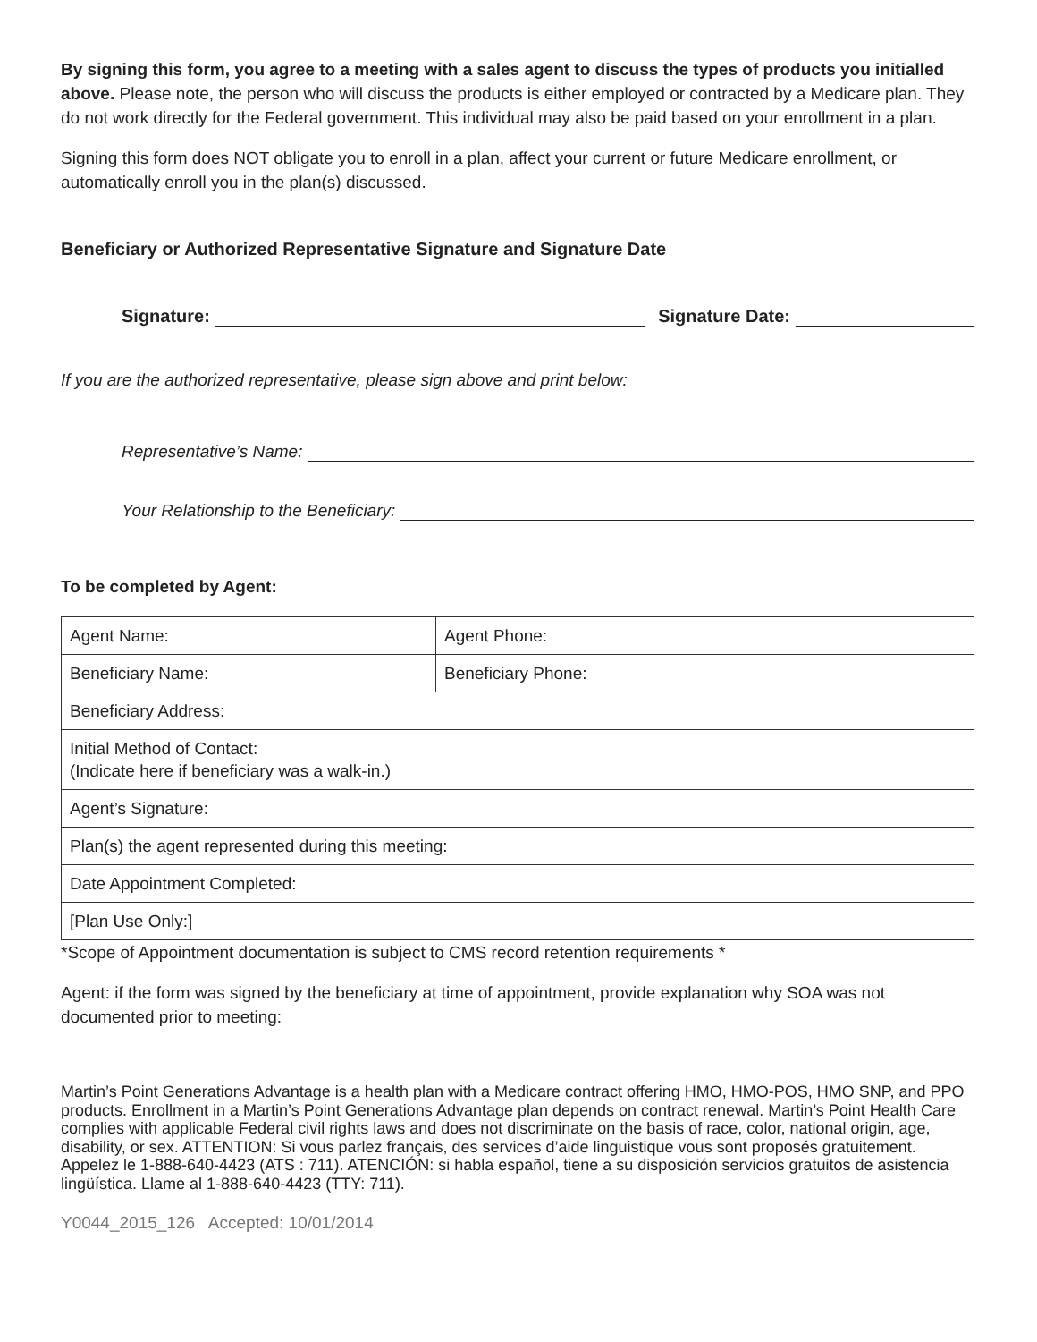By signing this form, you agree to a meeting with a sales agent to discuss the types of products you initialled above. Please note, the person who will discuss the products is either employed or contracted by a Medicare plan. They do not work directly for the Federal government. This individual may also be paid based on your enrollment in a plan.
Signing this form does NOT obligate you to enroll in a plan, affect your current or future Medicare enrollment, or automatically enroll you in the plan(s) discussed.
Beneficiary or Authorized Representative Signature and Signature Date
Signature: Signature Date:
If you are the authorized representative, please sign above and print below:
Representative’s Name:
Your Relationship to the Beneficiary:
To be completed by Agent:
| Agent Name: | Agent Phone: |
| Beneficiary Name: | Beneficiary Phone: |
| Beneficiary Address: | |
| Initial Method of Contact: (Indicate here if beneficiary was a walk-in.) | |
| Agent’s Signature: | |
| Plan(s) the agent represented during this meeting: | |
| Date Appointment Completed: | |
| [Plan Use Only:] | |
*Scope of Appointment documentation is subject to CMS record retention requirements *
Agent: if the form was signed by the beneficiary at time of appointment, provide explanation why SOA was not documented prior to meeting:
Martin’s Point Generations Advantage is a health plan with a Medicare contract offering HMO, HMO-POS, HMO SNP, and PPO products. Enrollment in a Martin’s Point Generations Advantage plan depends on contract renewal. Martin’s Point Health Care complies with applicable Federal civil rights laws and does not discriminate on the basis of race, color, national origin, age, disability, or sex. ATTENTION: Si vous parlez français, des services d’aide linguistique vous sont proposés gratuitement. Appelez le 1-888-640-4423 (ATS : 711). ATENCIÓN: si habla español, tiene a su disposición servicios gratuitos de asistencia lingüística. Llame al 1-888-640-4423 (TTY: 711).
Y0044_2015_126 Accepted: 10/01/2014